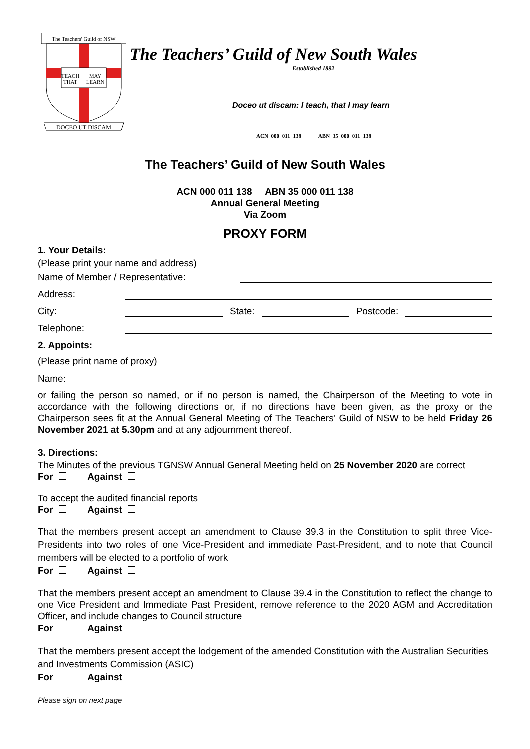The Teachers' Guild of NSW
TEACH
THAT
MAY
LEARN
DOCEO UT DISCAM
The Teachers’ Guild of New South Wales
Established 1892
Doceo ut discam: I teach, that I may learn
ACN 000 011 138 ABN 35 000 011 138
The Teachers’ Guild of New South Wales
ACN 000 011 138 ABN 35 000 011 138
Annual General Meeting
Via Zoom
PROXY FORM
1. Your Details:
(Please print your name and address)
Name of Member / Representative:
Address:
City: State: Postcode:
Telephone:
2. Appoints:
(Please print name of proxy)
Name:
or failing the person so named, or if no person is named, the Chairperson of the Meeting to vote in accordance with the following directions or, if no directions have been given, as the proxy or the Chairperson sees fit at the Annual General Meeting of The Teachers’ Guild of NSW to be held Friday 26 November 2021 at 5.30pm and at any adjournment thereof.
3. Directions:
The Minutes of the previous TGNSW Annual General Meeting held on 25 November 2020 are correct
For Against
To accept the audited financial reports
For Against
That the members present accept an amendment to Clause 39.3 in the Constitution to split three Vice-Presidents into two roles of one Vice-President and immediate Past-President, and to note that Council members will be elected to a portfolio of work
For Against
That the members present accept an amendment to Clause 39.4 in the Constitution to reflect the change to one Vice President and Immediate Past President, remove reference to the 2020 AGM and Accreditation Officer, and include changes to Council structure
For Against
That the members present accept the lodgement of the amended Constitution with the Australian Securities and Investments Commission (ASIC)
For Against
Please sign on next page